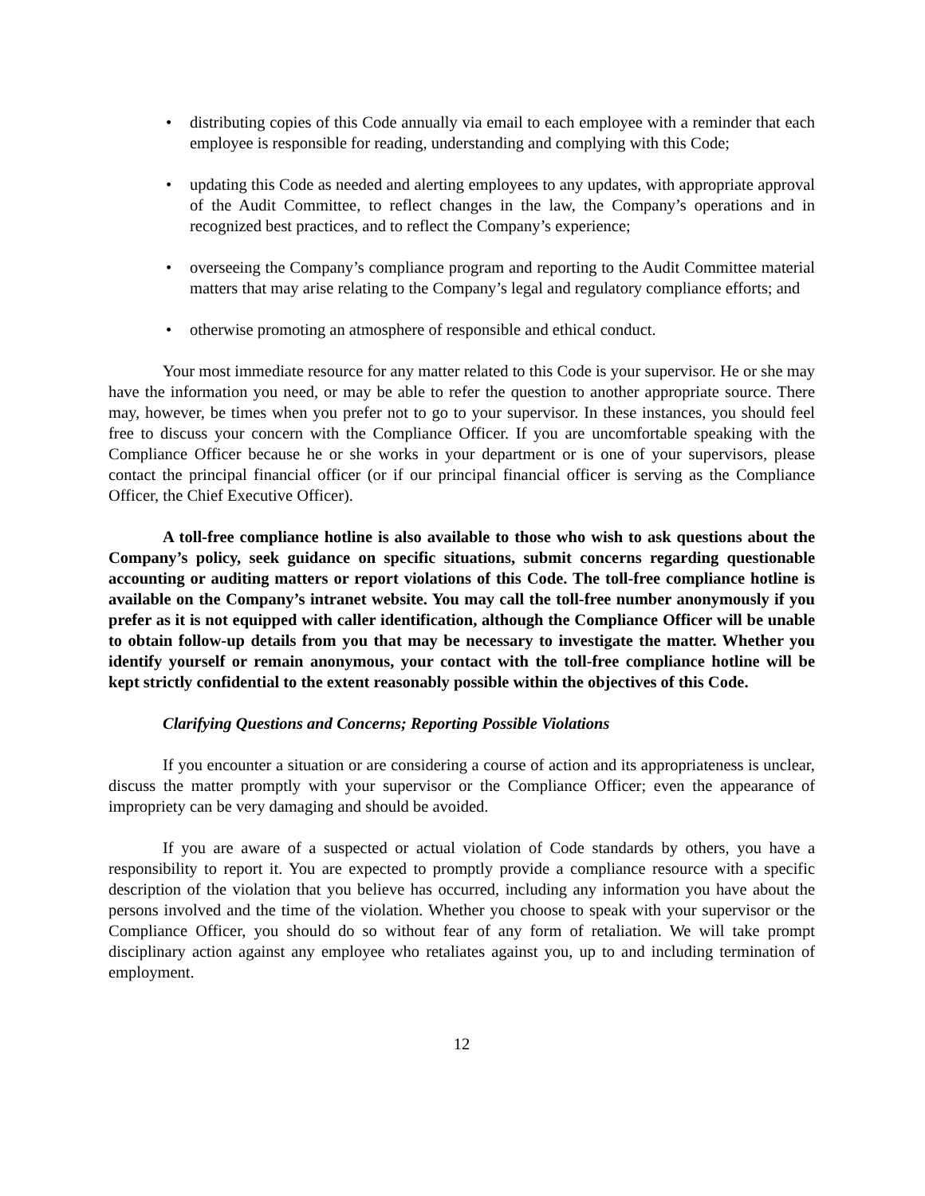• distributing copies of this Code annually via email to each employee with a reminder that each employee is responsible for reading, understanding and complying with this Code;
• updating this Code as needed and alerting employees to any updates, with appropriate approval of the Audit Committee, to reflect changes in the law, the Company’s operations and in recognized best practices, and to reflect the Company’s experience;
• overseeing the Company’s compliance program and reporting to the Audit Committee material matters that may arise relating to the Company’s legal and regulatory compliance efforts; and
• otherwise promoting an atmosphere of responsible and ethical conduct.
Your most immediate resource for any matter related to this Code is your supervisor. He or she may have the information you need, or may be able to refer the question to another appropriate source. There may, however, be times when you prefer not to go to your supervisor. In these instances, you should feel free to discuss your concern with the Compliance Officer. If you are uncomfortable speaking with the Compliance Officer because he or she works in your department or is one of your supervisors, please contact the principal financial officer (or if our principal financial officer is serving as the Compliance Officer, the Chief Executive Officer).
A toll-free compliance hotline is also available to those who wish to ask questions about the Company’s policy, seek guidance on specific situations, submit concerns regarding questionable accounting or auditing matters or report violations of this Code. The toll-free compliance hotline is available on the Company’s intranet website. You may call the toll-free number anonymously if you prefer as it is not equipped with caller identification, although the Compliance Officer will be unable to obtain follow-up details from you that may be necessary to investigate the matter. Whether you identify yourself or remain anonymous, your contact with the toll-free compliance hotline will be kept strictly confidential to the extent reasonably possible within the objectives of this Code.
Clarifying Questions and Concerns; Reporting Possible Violations
If you encounter a situation or are considering a course of action and its appropriateness is unclear, discuss the matter promptly with your supervisor or the Compliance Officer; even the appearance of impropriety can be very damaging and should be avoided.
If you are aware of a suspected or actual violation of Code standards by others, you have a responsibility to report it. You are expected to promptly provide a compliance resource with a specific description of the violation that you believe has occurred, including any information you have about the persons involved and the time of the violation. Whether you choose to speak with your supervisor or the Compliance Officer, you should do so without fear of any form of retaliation. We will take prompt disciplinary action against any employee who retaliates against you, up to and including termination of employment.
12